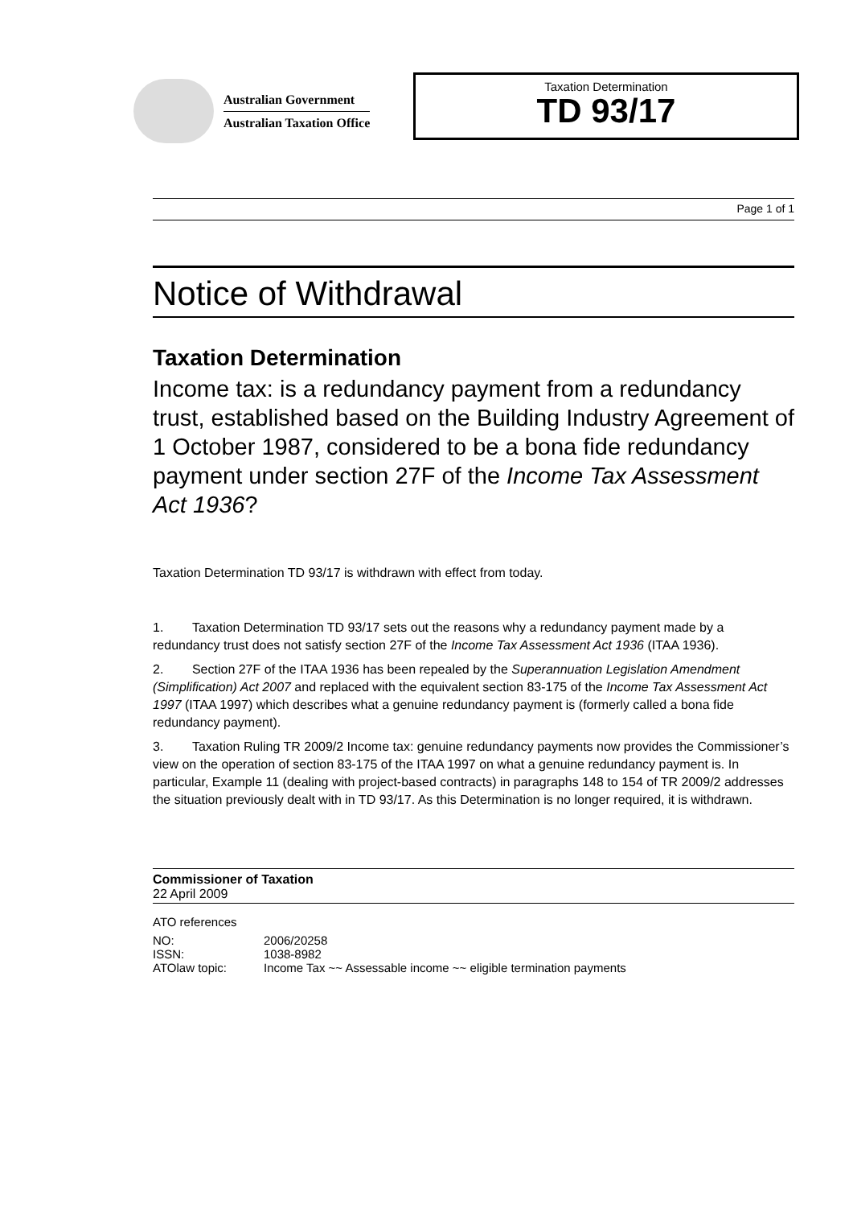Australian Government
Australian Taxation Office
Taxation Determination
TD 93/17
Page 1 of 1
Notice of Withdrawal
Taxation Determination
Income tax: is a redundancy payment from a redundancy trust, established based on the Building Industry Agreement of 1 October 1987, considered to be a bona fide redundancy payment under section 27F of the Income Tax Assessment Act 1936?
Taxation Determination TD 93/17 is withdrawn with effect from today.
1. Taxation Determination TD 93/17 sets out the reasons why a redundancy payment made by a redundancy trust does not satisfy section 27F of the Income Tax Assessment Act 1936 (ITAA 1936).
2. Section 27F of the ITAA 1936 has been repealed by the Superannuation Legislation Amendment (Simplification) Act 2007 and replaced with the equivalent section 83-175 of the Income Tax Assessment Act 1997 (ITAA 1997) which describes what a genuine redundancy payment is (formerly called a bona fide redundancy payment).
3. Taxation Ruling TR 2009/2 Income tax: genuine redundancy payments now provides the Commissioner’s view on the operation of section 83-175 of the ITAA 1997 on what a genuine redundancy payment is. In particular, Example 11 (dealing with project-based contracts) in paragraphs 148 to 154 of TR 2009/2 addresses the situation previously dealt with in TD 93/17. As this Determination is no longer required, it is withdrawn.
Commissioner of Taxation
22 April 2009
ATO references
| NO: | 2006/20258 |
| ISSN: | 1038-8982 |
| ATOlaw topic: | Income Tax ~~ Assessable income ~~ eligible termination payments |